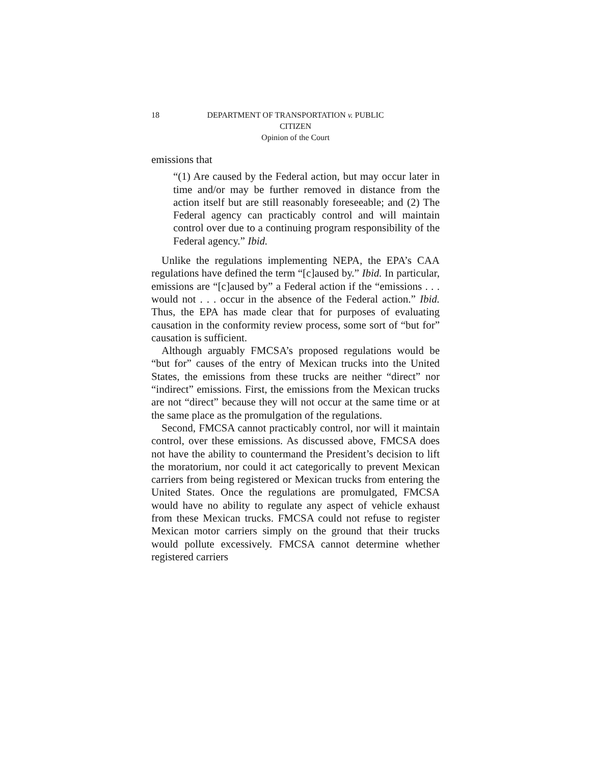18
DEPARTMENT OF TRANSPORTATION v. PUBLIC
CITIZEN
Opinion of the Court
emissions that
“(1) Are caused by the Federal action, but may occur later in time and/or may be further removed in distance from the action itself but are still reasonably foreseeable; and (2) The Federal agency can practicably control and will maintain control over due to a continuing program responsibility of the Federal agency.” Ibid.
Unlike the regulations implementing NEPA, the EPA’s CAA regulations have defined the term “[c]aused by.” Ibid. In particular, emissions are “[c]aused by” a Federal action if the “emissions . . . would not . . . occur in the absence of the Federal action.” Ibid. Thus, the EPA has made clear that for purposes of evaluating causation in the conformity review process, some sort of “but for” causation is sufficient.
Although arguably FMCSA’s proposed regulations would be “but for” causes of the entry of Mexican trucks into the United States, the emissions from these trucks are neither “direct” nor “indirect” emissions. First, the emissions from the Mexican trucks are not “direct” because they will not occur at the same time or at the same place as the promulgation of the regulations.
Second, FMCSA cannot practicably control, nor will it maintain control, over these emissions. As discussed above, FMCSA does not have the ability to countermand the President’s decision to lift the moratorium, nor could it act categorically to prevent Mexican carriers from being registered or Mexican trucks from entering the United States. Once the regulations are promulgated, FMCSA would have no ability to regulate any aspect of vehicle exhaust from these Mexican trucks. FMCSA could not refuse to register Mexican motor carriers simply on the ground that their trucks would pollute excessively. FMCSA cannot determine whether registered carriers